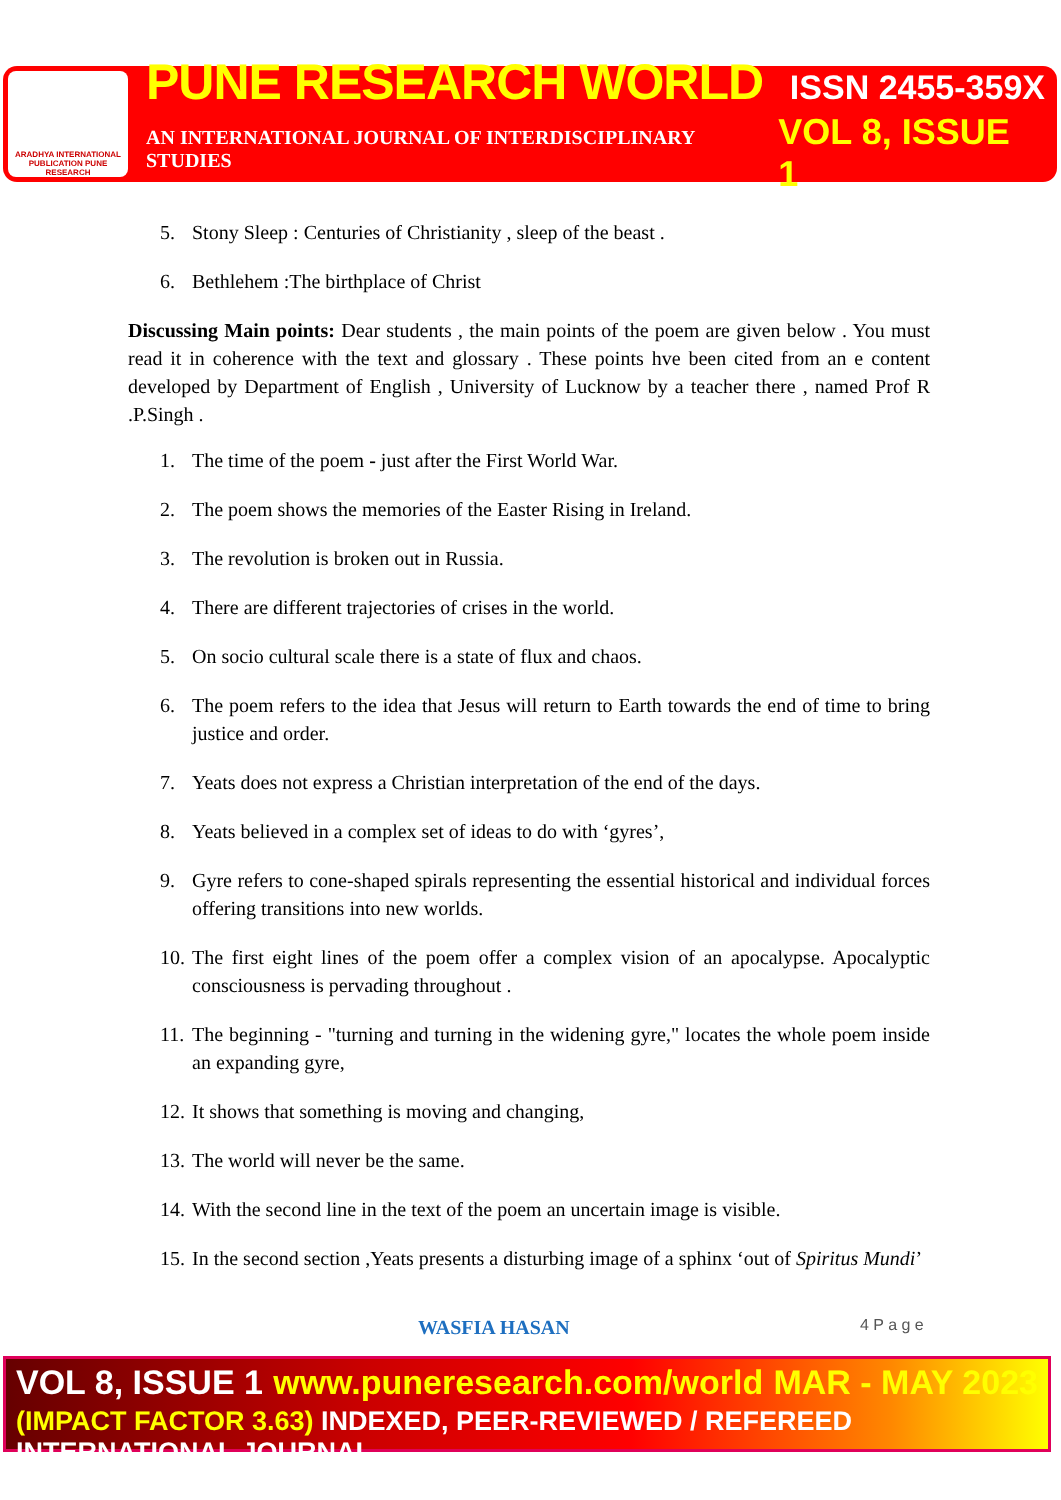ARADHYA INTERNATIONAL PUBLICATION PUNE RESEARCH
PUNE RESEARCH WORLD ISSN 2455-359X
AN INTERNATIONAL JOURNAL OF INTERDISCIPLINARY STUDIES VOL 8, ISSUE 1
5. Stony Sleep : Centuries of Christianity , sleep of the beast .
6. Bethlehem :The birthplace of Christ
Discussing Main points: Dear students , the main points of the poem are given below . You must read it in coherence with the text and glossary . These points hve been cited from an e content developed by Department of English , University of Lucknow by a teacher there , named Prof R .P.Singh .
1. The time of the poem - just after the First World War.
2. The poem shows the memories of the Easter Rising in Ireland.
3. The revolution is broken out in Russia.
4. There are different trajectories of crises in the world.
5. On socio cultural scale there is a state of flux and chaos.
6. The poem refers to the idea that Jesus will return to Earth towards the end of time to bring justice and order.
7. Yeats does not express a Christian interpretation of the end of the days.
8. Yeats believed in a complex set of ideas to do with ‘gyres’,
9. Gyre refers to cone-shaped spirals representing the essential historical and individual forces offering transitions into new worlds.
10. The first eight lines of the poem offer a complex vision of an apocalypse. Apocalyptic consciousness is pervading throughout .
11. The beginning - "turning and turning in the widening gyre," locates the whole poem inside an expanding gyre,
12. It shows that something is moving and changing,
13. The world will never be the same.
14. With the second line in the text of the poem an uncertain image is visible.
15. In the second section ,Yeats presents a disturbing image of a sphinx ‘out of Spiritus Mundi’
WASFIA HASAN 4 P a g e
VOL 8, ISSUE 1 www.puneresearch.com/world MAR - MAY 2023
(IMPACT FACTOR 3.63) INDEXED, PEER-REVIEWED / REFEREED INTERNATIONAL JOURNAL